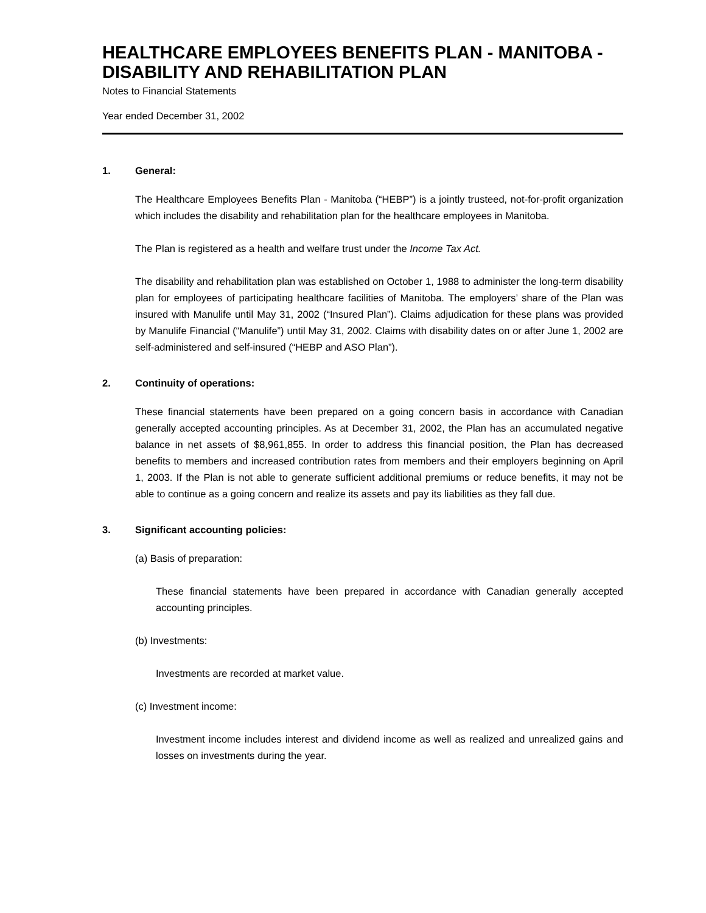HEALTHCARE EMPLOYEES BENEFITS PLAN - MANITOBA - DISABILITY AND REHABILITATION PLAN
Notes to Financial Statements
Year ended December 31, 2002
1. General:
The Healthcare Employees Benefits Plan - Manitoba (“HEBP”) is a jointly trusteed, not-for-profit organization which includes the disability and rehabilitation plan for the healthcare employees in Manitoba.
The Plan is registered as a health and welfare trust under the Income Tax Act.
The disability and rehabilitation plan was established on October 1, 1988 to administer the long-term disability plan for employees of participating healthcare facilities of Manitoba. The employers’ share of the Plan was insured with Manulife until May 31, 2002 (“Insured Plan”). Claims adjudication for these plans was provided by Manulife Financial (“Manulife”) until May 31, 2002. Claims with disability dates on or after June 1, 2002 are self-administered and self-insured (“HEBP and ASO Plan”).
2. Continuity of operations:
These financial statements have been prepared on a going concern basis in accordance with Canadian generally accepted accounting principles. As at December 31, 2002, the Plan has an accumulated negative balance in net assets of $8,961,855. In order to address this financial position, the Plan has decreased benefits to members and increased contribution rates from members and their employers beginning on April 1, 2003. If the Plan is not able to generate sufficient additional premiums or reduce benefits, it may not be able to continue as a going concern and realize its assets and pay its liabilities as they fall due.
3. Significant accounting policies:
(a) Basis of preparation:
These financial statements have been prepared in accordance with Canadian generally accepted accounting principles.
(b) Investments:
Investments are recorded at market value.
(c) Investment income:
Investment income includes interest and dividend income as well as realized and unrealized gains and losses on investments during the year.